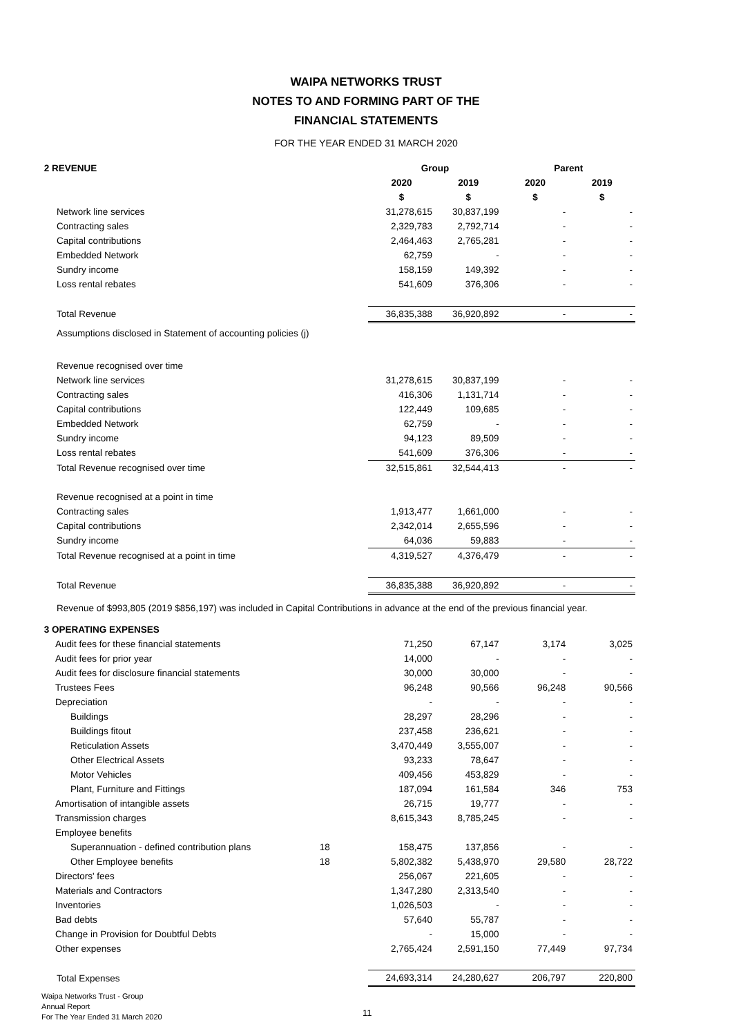WAIPA NETWORKS TRUST
NOTES TO AND FORMING PART OF THE
FINANCIAL STATEMENTS
FOR THE YEAR ENDED 31 MARCH 2020
| 2 REVENUE | | Group | | Parent | |
| | | 2020 | 2019 | 2020 | 2019 |
| | | $ | $ | $ | $ |
| Network line services | | 31,278,615 | 30,837,199 | - | - |
| Contracting sales | | 2,329,783 | 2,792,714 | - | - |
| Capital contributions | | 2,464,463 | 2,765,281 | - | - |
| Embedded Network | | 62,759 | - | - | - |
| Sundry income | | 158,159 | 149,392 | - | - |
| Loss rental rebates | | 541,609 | 376,306 | - | - |
| Total Revenue | | 36,835,388 | 36,920,892 | - | - |
| Assumptions disclosed in Statement of accounting policies (j) | | | | | |
| Revenue recognised over time | | | | | |
| Network line services | | 31,278,615 | 30,837,199 | - | - |
| Contracting sales | | 416,306 | 1,131,714 | - | - |
| Capital contributions | | 122,449 | 109,685 | - | - |
| Embedded Network | | 62,759 | - | - | - |
| Sundry income | | 94,123 | 89,509 | - | - |
| Loss rental rebates | | 541,609 | 376,306 | - | - |
| Total Revenue recognised over time | | 32,515,861 | 32,544,413 | - | - |
| Revenue recognised at a point in time | | | | | |
| Contracting sales | | 1,913,477 | 1,661,000 | - | - |
| Capital contributions | | 2,342,014 | 2,655,596 | - | - |
| Sundry income | | 64,036 | 59,883 | - | - |
| Total Revenue recognised at a point in time | | 4,319,527 | 4,376,479 | - | - |
| Total Revenue | | 36,835,388 | 36,920,892 | - | - |
| Revenue of $993,805 (2019 $856,197) was included in Capital Contributions in advance at the end of the previous financial year. | | | | | |
| 3 OPERATING EXPENSES | | | | | |
| Audit fees for these financial statements | | 71,250 | 67,147 | 3,174 | 3,025 |
| Audit fees for prior year | | 14,000 | - | - | - |
| Audit fees for disclosure financial statements | | 30,000 | 30,000 | - | - |
| Trustees Fees | | 96,248 | 90,566 | 96,248 | 90,566 |
| Depreciation | | - | - | - | - |
| Buildings | | 28,297 | 28,296 | - | - |
| Buildings fitout | | 237,458 | 236,621 | - | - |
| Reticulation Assets | | 3,470,449 | 3,555,007 | - | - |
| Other Electrical Assets | | 93,233 | 78,647 | - | - |
| Motor Vehicles | | 409,456 | 453,829 | - | - |
| Plant, Furniture and Fittings | | 187,094 | 161,584 | 346 | 753 |
| Amortisation of intangible assets | | 26,715 | 19,777 | - | - |
| Transmission charges | | 8,615,343 | 8,785,245 | - | - |
| Employee benefits | | | | | |
| Superannuation - defined contribution plans | 18 | 158,475 | 137,856 | - | - |
| Other Employee benefits | 18 | 5,802,382 | 5,438,970 | 29,580 | 28,722 |
| Directors' fees | | 256,067 | 221,605 | - | - |
| Materials and Contractors | | 1,347,280 | 2,313,540 | - | - |
| Inventories | | 1,026,503 | - | - | - |
| Bad debts | | 57,640 | 55,787 | - | - |
| Change in Provision for Doubtful Debts | | - | 15,000 | - | - |
| Other expenses | | 2,765,424 | 2,591,150 | 77,449 | 97,734 |
| Total Expenses | | 24,693,314 | 24,280,627 | 206,797 | 220,800 |
Waipa Networks Trust - Group
Annual Report
For The Year Ended 31 March 2020
11